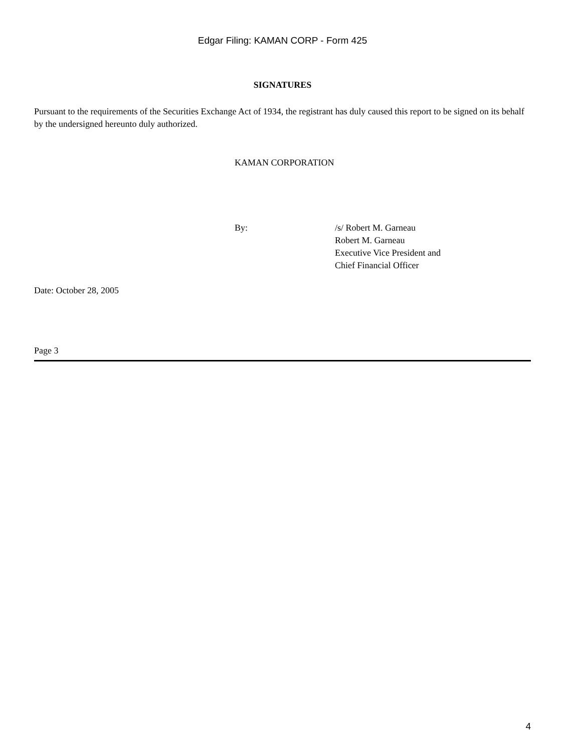Edgar Filing: KAMAN CORP - Form 425
SIGNATURES
Pursuant to the requirements of the Securities Exchange Act of 1934, the registrant has duly caused this report to be signed on its behalf by the undersigned hereunto duly authorized.
KAMAN CORPORATION
By: /s/ Robert M. Garneau
Robert M. Garneau
Executive Vice President and
Chief Financial Officer
Date: October 28, 2005
Page 3
4